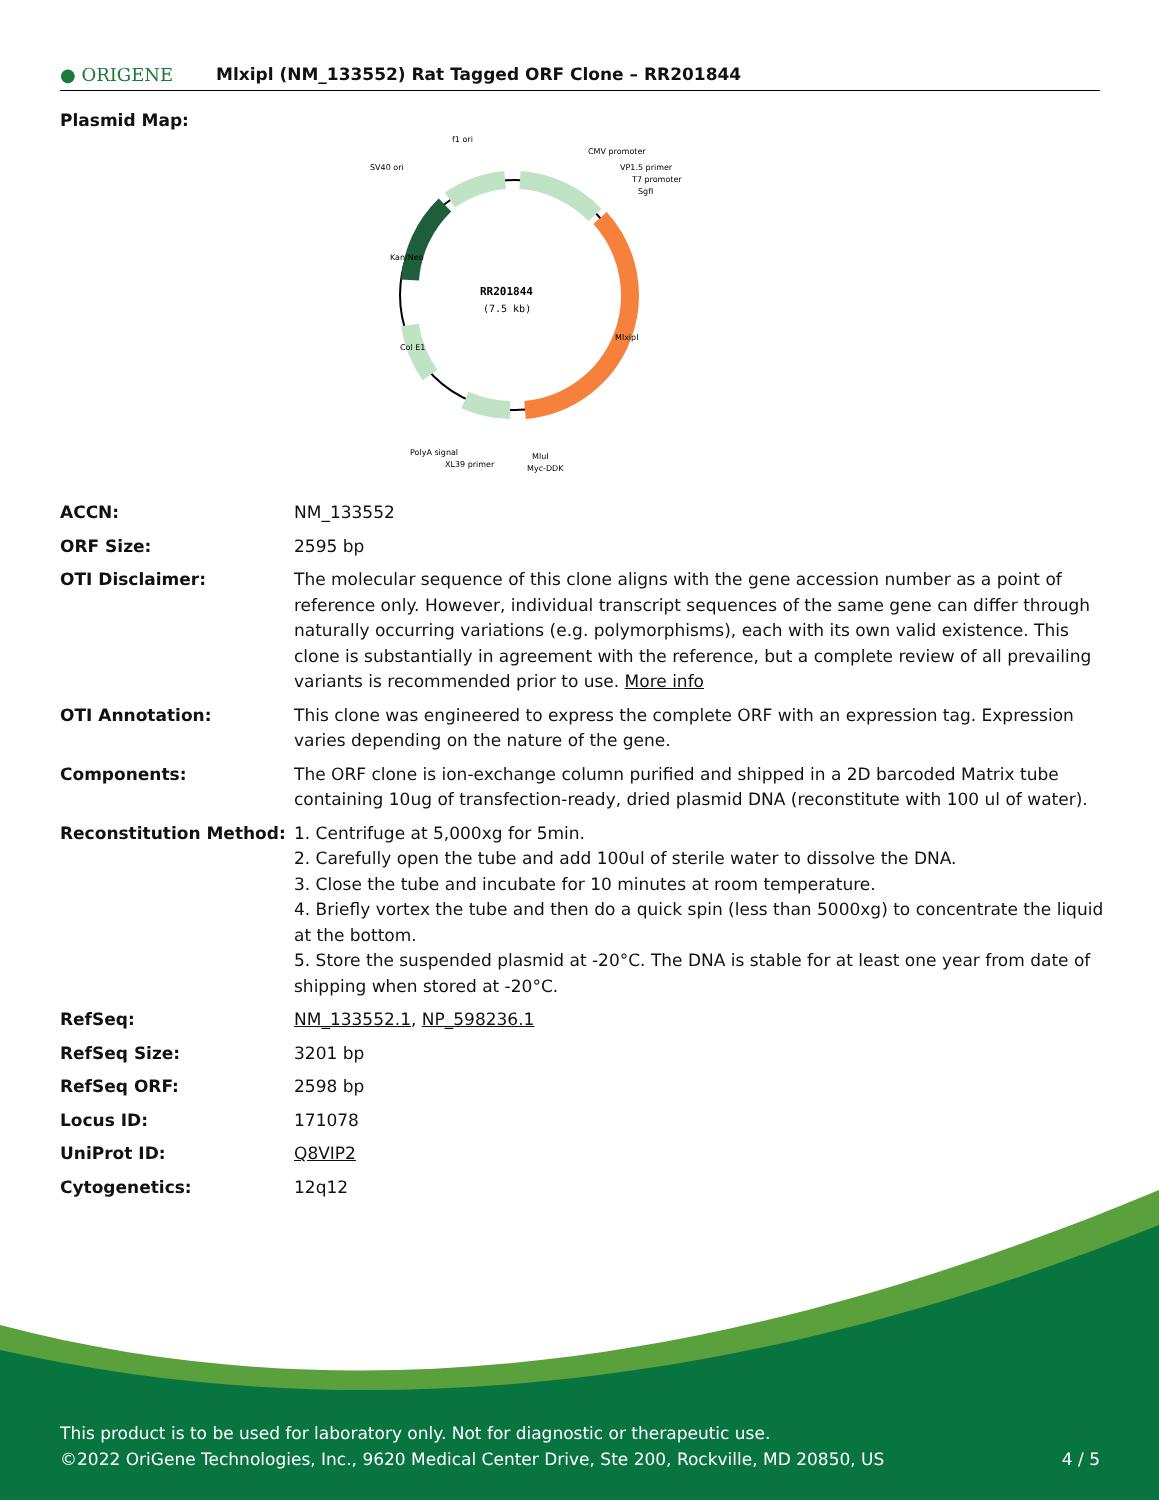● ORIGENE
Mlxipl (NM_133552) Rat Tagged ORF Clone – RR201844
Plasmid Map:
RR201844
(7.5 kb)
f1 ori
SV40 ori
CMV promoter
VP1.5 primer
T7 promoter
SgfI
PolyA signal
XL39 primer
MluI
Myc-DDK
Mlxipl
Kan/Neo
Col E1
| ACCN: | NM_133552 |
| ORF Size: | 2595 bp |
| OTI Disclaimer: | The molecular sequence of this clone aligns with the gene accession number as a point of reference only. However, individual transcript sequences of the same gene can differ through naturally occurring variations (e.g. polymorphisms), each with its own valid existence. This clone is substantially in agreement with the reference, but a complete review of all prevailing variants is recommended prior to use. More info |
| OTI Annotation: | This clone was engineered to express the complete ORF with an expression tag. Expression varies depending on the nature of the gene. |
| Components: | The ORF clone is ion-exchange column purified and shipped in a 2D barcoded Matrix tube containing 10ug of transfection-ready, dried plasmid DNA (reconstitute with 100 ul of water). |
| Reconstitution Method: | 1. Centrifuge at 5,000xg for 5min. 2. Carefully open the tube and add 100ul of sterile water to dissolve the DNA. 3. Close the tube and incubate for 10 minutes at room temperature. 4. Briefly vortex the tube and then do a quick spin (less than 5000xg) to concentrate the liquid at the bottom. 5. Store the suspended plasmid at -20°C. The DNA is stable for at least one year from date of shipping when stored at -20°C. |
| RefSeq: | NM_133552.1 , NP_598236.1 |
| RefSeq Size: | 3201 bp |
| RefSeq ORF: | 2598 bp |
| Locus ID: | 171078 |
| UniProt ID: | Q8VIP2 |
| Cytogenetics: | 12q12 |
This product is to be used for laboratory only. Not for diagnostic or therapeutic use.
©2022 OriGene Technologies, Inc., 9620 Medical Center Drive, Ste 200, Rockville, MD 20850, US 4 / 5